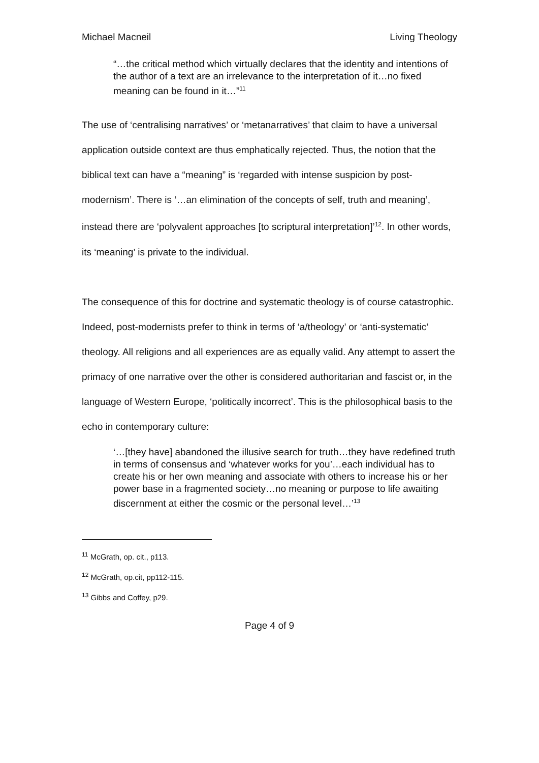Michael Macneil Living Theology
“…the critical method which virtually declares that the identity and intentions of the author of a text are an irrelevance to the interpretation of it…no fixed meaning can be found in it…”<sup>11</sup>
The use of ‘centralising narratives’ or ‘metanarratives’ that claim to have a universal application outside context are thus emphatically rejected. Thus, the notion that the biblical text can have a “meaning” is ‘regarded with intense suspicion by post-modernism’. There is ‘…an elimination of the concepts of self, truth and meaning’, instead there are ‘polyvalent approaches [to scriptural interpretation]’<sup>12</sup>. In other words, its ‘meaning’ is private to the individual.
The consequence of this for doctrine and systematic theology is of course catastrophic. Indeed, post-modernists prefer to think in terms of ‘a/theology’ or ‘anti-systematic’ theology. All religions and all experiences are as equally valid. Any attempt to assert the primacy of one narrative over the other is considered authoritarian and fascist or, in the language of Western Europe, ‘politically incorrect’. This is the philosophical basis to the echo in contemporary culture:
‘…[they have] abandoned the illusive search for truth…they have redefined truth in terms of consensus and ‘whatever works for you’…each individual has to create his or her own meaning and associate with others to increase his or her power base in a fragmented society…no meaning or purpose to life awaiting discernment at either the cosmic or the personal level…’<sup>13</sup>
<sup>11</sup> McGrath, op. cit., p113.
<sup>12</sup> McGrath, op.cit, pp112-115.
<sup>13</sup> Gibbs and Coffey, p29.
Page 4 of 9